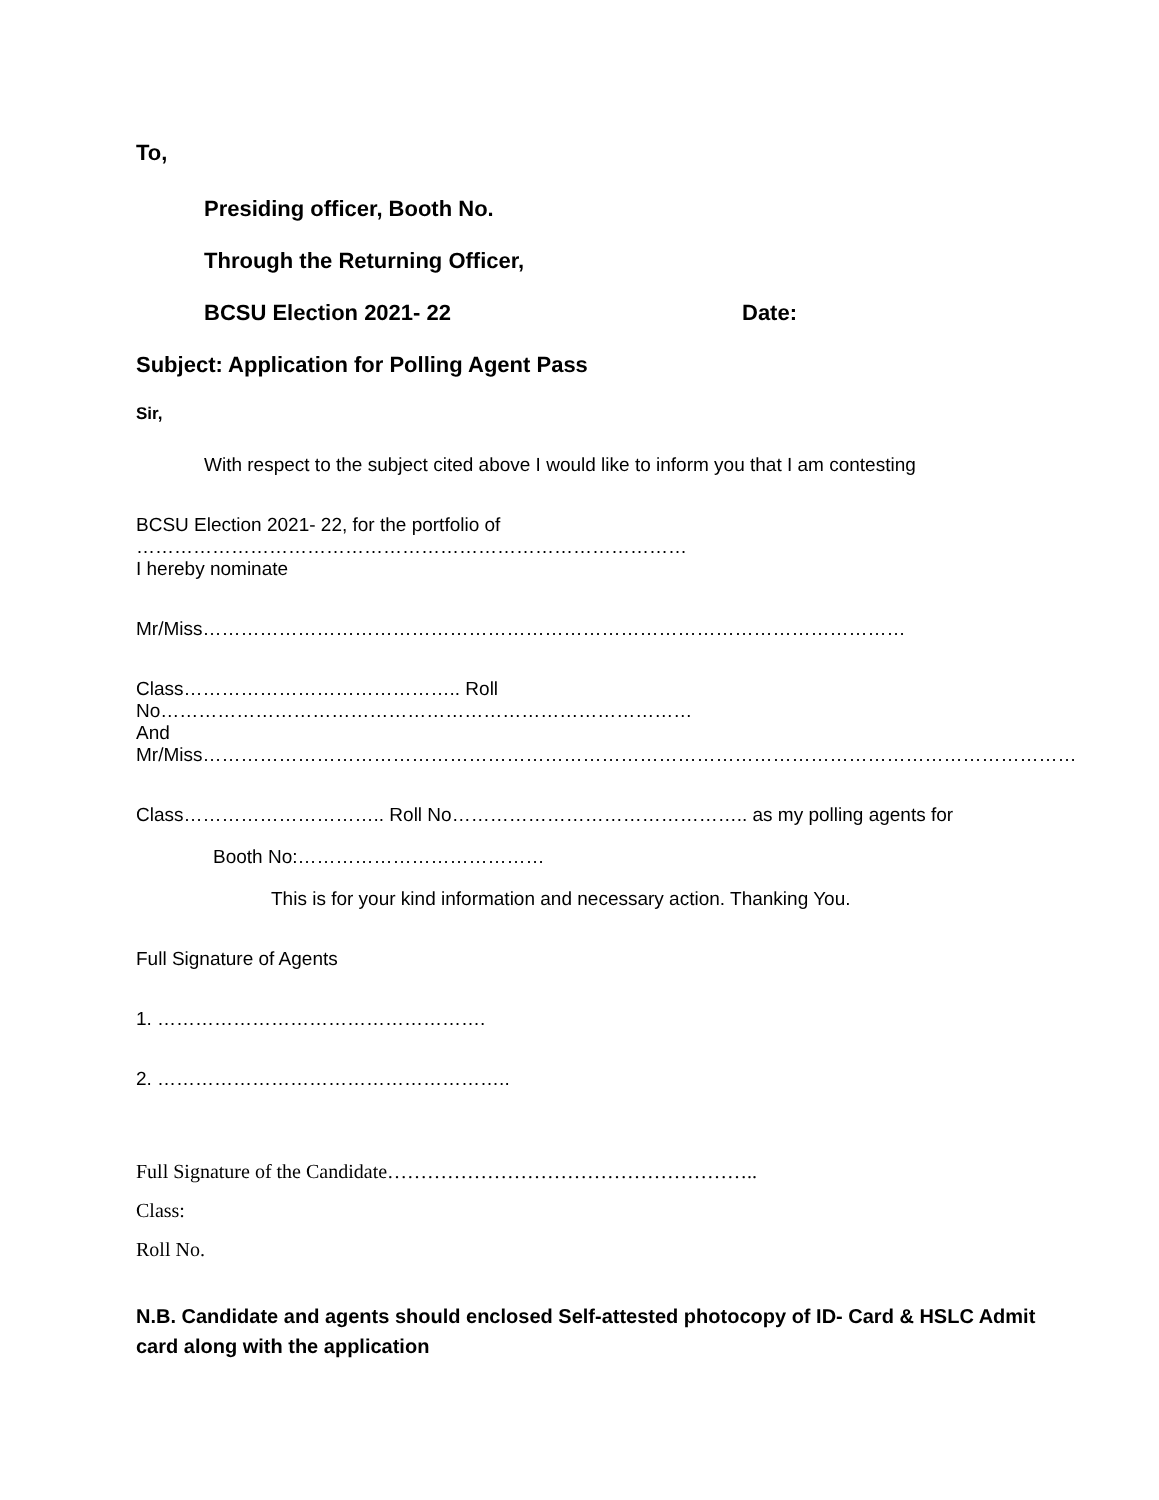To,
Presiding officer, Booth No.
Through the Returning Officer,
BCSU Election 2021- 22 Date:
Subject: Application for Polling Agent Pass
Sir,
With respect to the subject cited above I would like to inform you that I am contesting
BCSU Election 2021- 22, for the portfolio of ……………………………………………………………………………
I hereby nominate
Mr/Miss…………………………………………………………………………………………………
Class…………………………………….. Roll No…………………………………………………………………………
And
Mr/Miss…………………………………………………………………………………………………………………………
Class………………………….. Roll No……………………………………….. as my polling agents for
Booth No:…………………………………
This is for your kind information and necessary action. Thanking You.
Full Signature of Agents
1. …………………………………………….
2. ………………………………………………..
Full Signature of the Candidate………………………………………………..
Class:
Roll No.
N.B. Candidate and agents should enclosed Self-attested photocopy of ID- Card & HSLC Admit card along with the application